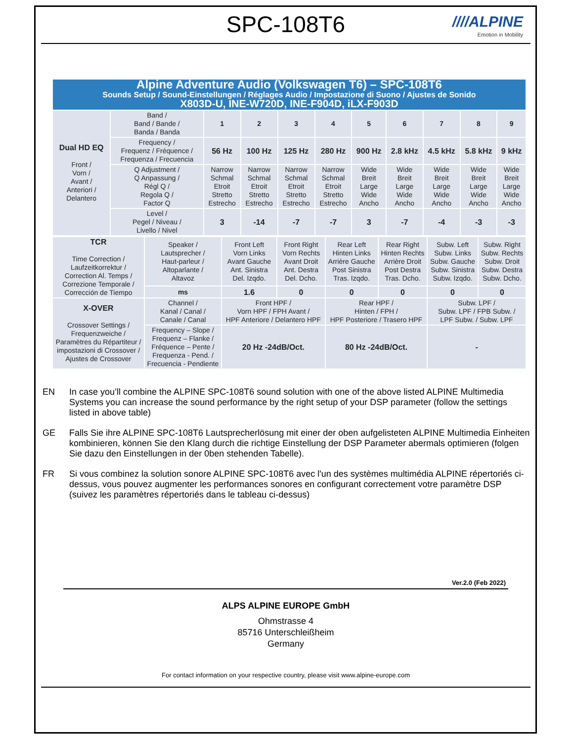SPC-108T6
////ALPINE
Emotion in Mobility
| Alpine Adventure Audio (Volkswagen T6) – SPC-108T6 Sounds Setup / Sound-Einstellungen / Réglages Audio / Impostazione di Suono / Ajustes de Sonido X803D-U, INE-W720D, INE-F904D, iLX-F903D | | | | | | | | | | |
| Dual HD EQ Front / Vorn / Avant / Anteriori / Delantero | Band / Band / Bande / Banda / Banda | 1 | 2 | 3 | 4 | 5 | 6 | 7 | 8 | 9 |
| | Frequency / Frequenz / Fréquence / Frequenza / Frecuencia | 56 Hz | 100 Hz | 125 Hz | 280 Hz | 900 Hz | 2.8 kHz | 4.5 kHz | 5.8 kHz | 9 kHz |
| | Q Adjustment / Q Anpassung / Régl Q / Regola Q / Factor Q | Narrow Schmal Etroit Stretto Estrecho | Narrow Schmal Etroit Stretto Estrecho | Narrow Schmal Etroit Stretto Estrecho | Narrow Schmal Etroit Stretto Estrecho | Wide Breit Large Wide Ancho | Wide Breit Large Wide Ancho | Wide Breit Large Wide Ancho | Wide Breit Large Wide Ancho | Wide Breit Large Wide Ancho |
| | Level / Pegel / Niveau / Livello / Nivel | 3 | -14 | -7 | -7 | 3 | -7 | -4 | -3 | -3 |
| TCR Time Correction / Laufzeitkorrektur / Correction Al. Temps / Correzione Temporale / Corrección de Tiempo | Speaker / Lautsprecher / Haut-parleur / Altoparlante / Altavoz | Front Left Vorn Links Avant Gauche Ant. Sinistra Del. Izqdo. | Front Right Vorn Rechts Avant Droit Ant. Destra Del. Dcho. | Rear Left Hinten Links Arrière Gauche Post Sinistra Tras. Izqdo. | Rear Right Hinten Rechts Arrière Droit Post Destra Tras. Dcho. | Subw. Left Subw. Links Subw. Gauche Subw. Sinistra Subw. Izqdo. | Subw. Right Subw. Rechts Subw. Droit Subw. Destra Subw. Dcho. |
| | ms | 1.6 | 0 | 0 | 0 | 0 | 0 |
| X-OVER Crossover Settings / Frequenzweiche / Paramètres du Répartiteur / impostazioni di Crossover / Ajustes de Crossover | Channel / Kanal / Canal / Canale / Canal | Front HPF / Vorn HPF / FPH Avant / HPF Anteriore / Delantero HPF | | Rear HPF / Hinten / FPH / HPF Posteriore / Trasero HPF | | Subw. LPF / Subw. LPF / FPB Subw. / LPF Subw. / Subw. LPF | |
| | Frequency – Slope / Frequenz – Flanke / Fréquence – Pente / Frequenza - Pend. / Frecuencia - Pendiente | 20 Hz -24dB/Oct. | | 80 Hz -24dB/Oct. | | - | |
EN In case you’ll combine the ALPINE SPC-108T6 sound solution with one of the above listed ALPINE Multimedia Systems you can increase the sound performance by the right setup of your DSP parameter (follow the settings listed in above table)
GE Falls Sie ihre ALPINE SPC-108T6 Lautsprecherlösung mit einer der oben aufgelisteten ALPINE Multimedia Einheiten kombinieren, können Sie den Klang durch die richtige Einstellung der DSP Parameter abermals optimieren (folgen Sie dazu den Einstellungen in der 0ben stehenden Tabelle).
FR Si vous combinez la solution sonore ALPINE SPC-108T6 avec l'un des systèmes multimédia ALPINE répertoriés ci-dessus, vous pouvez augmenter les performances sonores en configurant correctement votre paramètre DSP (suivez les paramètres répertoriés dans le tableau ci-dessus)
Ver.2.0 (Feb 2022)
ALPS ALPINE EUROPE GmbH
Ohmstrasse 4
85716 Unterschleißheim
Germany
For contact information on your respective country, please visit www.alpine-europe.com